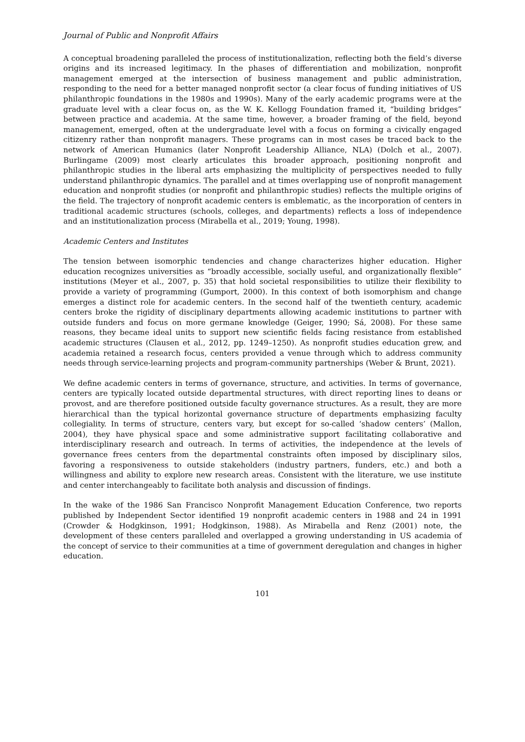Journal of Public and Nonprofit Affairs
A conceptual broadening paralleled the process of institutionalization, reflecting both the field’s diverse origins and its increased legitimacy. In the phases of differentiation and mobilization, nonprofit management emerged at the intersection of business management and public administration, responding to the need for a better managed nonprofit sector (a clear focus of funding initiatives of US philanthropic foundations in the 1980s and 1990s). Many of the early academic programs were at the graduate level with a clear focus on, as the W. K. Kellogg Foundation framed it, “building bridges” between practice and academia. At the same time, however, a broader framing of the field, beyond management, emerged, often at the undergraduate level with a focus on forming a civically engaged citizenry rather than nonprofit managers. These programs can in most cases be traced back to the network of American Humanics (later Nonprofit Leadership Alliance, NLA) (Dolch et al., 2007). Burlingame (2009) most clearly articulates this broader approach, positioning nonprofit and philanthropic studies in the liberal arts emphasizing the multiplicity of perspectives needed to fully understand philanthropic dynamics. The parallel and at times overlapping use of nonprofit management education and nonprofit studies (or nonprofit and philanthropic studies) reflects the multiple origins of the field. The trajectory of nonprofit academic centers is emblematic, as the incorporation of centers in traditional academic structures (schools, colleges, and departments) reflects a loss of independence and an institutionalization process (Mirabella et al., 2019; Young, 1998).
Academic Centers and Institutes
The tension between isomorphic tendencies and change characterizes higher education. Higher education recognizes universities as “broadly accessible, socially useful, and organizationally flexible” institutions (Meyer et al., 2007, p. 35) that hold societal responsibilities to utilize their flexibility to provide a variety of programming (Gumport, 2000). In this context of both isomorphism and change emerges a distinct role for academic centers. In the second half of the twentieth century, academic centers broke the rigidity of disciplinary departments allowing academic institutions to partner with outside funders and focus on more germane knowledge (Geiger, 1990; Sá, 2008). For these same reasons, they became ideal units to support new scientific fields facing resistance from established academic structures (Clausen et al., 2012, pp. 1249–1250). As nonprofit studies education grew, and academia retained a research focus, centers provided a venue through which to address community needs through service-learning projects and program-community partnerships (Weber & Brunt, 2021).
We define academic centers in terms of governance, structure, and activities. In terms of governance, centers are typically located outside departmental structures, with direct reporting lines to deans or provost, and are therefore positioned outside faculty governance structures. As a result, they are more hierarchical than the typical horizontal governance structure of departments emphasizing faculty collegiality. In terms of structure, centers vary, but except for so-called ‘shadow centers’ (Mallon, 2004), they have physical space and some administrative support facilitating collaborative and interdisciplinary research and outreach. In terms of activities, the independence at the levels of governance frees centers from the departmental constraints often imposed by disciplinary silos, favoring a responsiveness to outside stakeholders (industry partners, funders, etc.) and both a willingness and ability to explore new research areas. Consistent with the literature, we use institute and center interchangeably to facilitate both analysis and discussion of findings.
In the wake of the 1986 San Francisco Nonprofit Management Education Conference, two reports published by Independent Sector identified 19 nonprofit academic centers in 1988 and 24 in 1991 (Crowder & Hodgkinson, 1991; Hodgkinson, 1988). As Mirabella and Renz (2001) note, the development of these centers paralleled and overlapped a growing understanding in US academia of the concept of service to their communities at a time of government deregulation and changes in higher education.
101